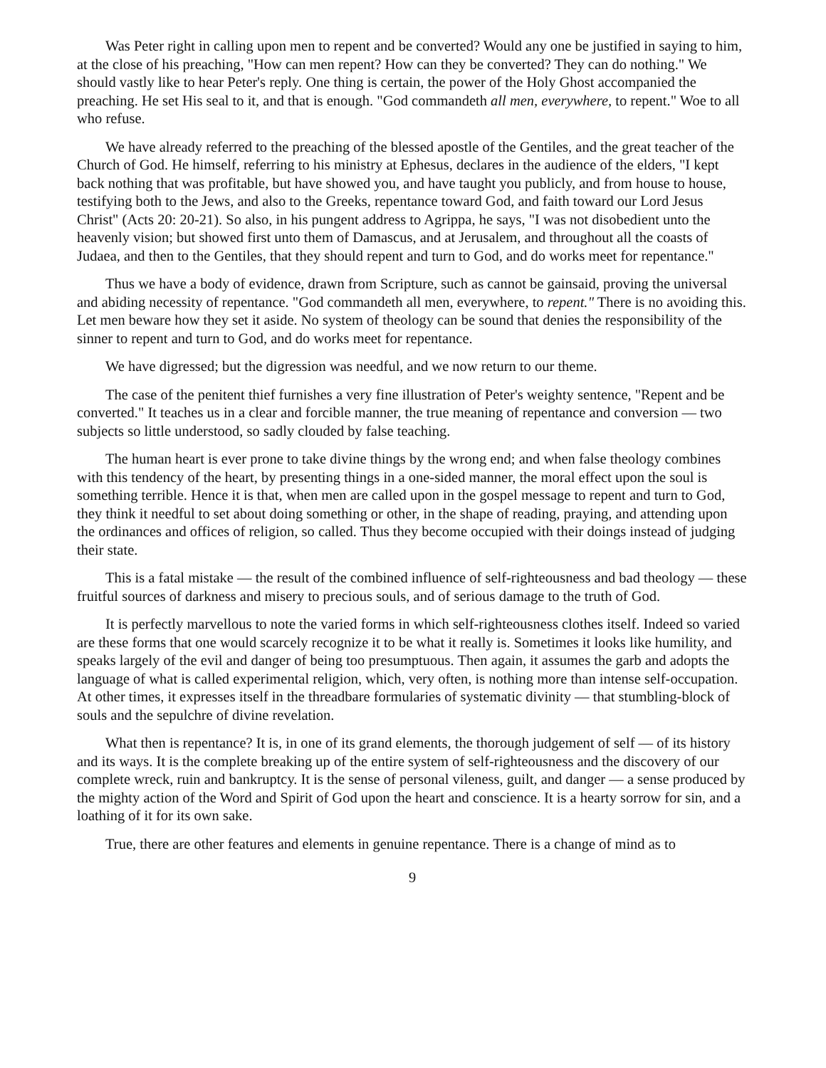Was Peter right in calling upon men to repent and be converted? Would any one be justified in saying to him, at the close of his preaching, "How can men repent? How can they be converted? They can do nothing." We should vastly like to hear Peter's reply. One thing is certain, the power of the Holy Ghost accompanied the preaching. He set His seal to it, and that is enough. "God commandeth all men, everywhere, to repent." Woe to all who refuse.
We have already referred to the preaching of the blessed apostle of the Gentiles, and the great teacher of the Church of God. He himself, referring to his ministry at Ephesus, declares in the audience of the elders, "I kept back nothing that was profitable, but have showed you, and have taught you publicly, and from house to house, testifying both to the Jews, and also to the Greeks, repentance toward God, and faith toward our Lord Jesus Christ" (Acts 20: 20-21). So also, in his pungent address to Agrippa, he says, "I was not disobedient unto the heavenly vision; but showed first unto them of Damascus, and at Jerusalem, and throughout all the coasts of Judaea, and then to the Gentiles, that they should repent and turn to God, and do works meet for repentance."
Thus we have a body of evidence, drawn from Scripture, such as cannot be gainsaid, proving the universal and abiding necessity of repentance. "God commandeth all men, everywhere, to repent." There is no avoiding this. Let men beware how they set it aside. No system of theology can be sound that denies the responsibility of the sinner to repent and turn to God, and do works meet for repentance.
We have digressed; but the digression was needful, and we now return to our theme.
The case of the penitent thief furnishes a very fine illustration of Peter's weighty sentence, "Repent and be converted." It teaches us in a clear and forcible manner, the true meaning of repentance and conversion — two subjects so little understood, so sadly clouded by false teaching.
The human heart is ever prone to take divine things by the wrong end; and when false theology combines with this tendency of the heart, by presenting things in a one-sided manner, the moral effect upon the soul is something terrible. Hence it is that, when men are called upon in the gospel message to repent and turn to God, they think it needful to set about doing something or other, in the shape of reading, praying, and attending upon the ordinances and offices of religion, so called. Thus they become occupied with their doings instead of judging their state.
This is a fatal mistake — the result of the combined influence of self-righteousness and bad theology — these fruitful sources of darkness and misery to precious souls, and of serious damage to the truth of God.
It is perfectly marvellous to note the varied forms in which self-righteousness clothes itself. Indeed so varied are these forms that one would scarcely recognize it to be what it really is. Sometimes it looks like humility, and speaks largely of the evil and danger of being too presumptuous. Then again, it assumes the garb and adopts the language of what is called experimental religion, which, very often, is nothing more than intense self-occupation. At other times, it expresses itself in the threadbare formularies of systematic divinity — that stumbling-block of souls and the sepulchre of divine revelation.
What then is repentance? It is, in one of its grand elements, the thorough judgement of self — of its history and its ways. It is the complete breaking up of the entire system of self-righteousness and the discovery of our complete wreck, ruin and bankruptcy. It is the sense of personal vileness, guilt, and danger — a sense produced by the mighty action of the Word and Spirit of God upon the heart and conscience. It is a hearty sorrow for sin, and a loathing of it for its own sake.
True, there are other features and elements in genuine repentance. There is a change of mind as to
9